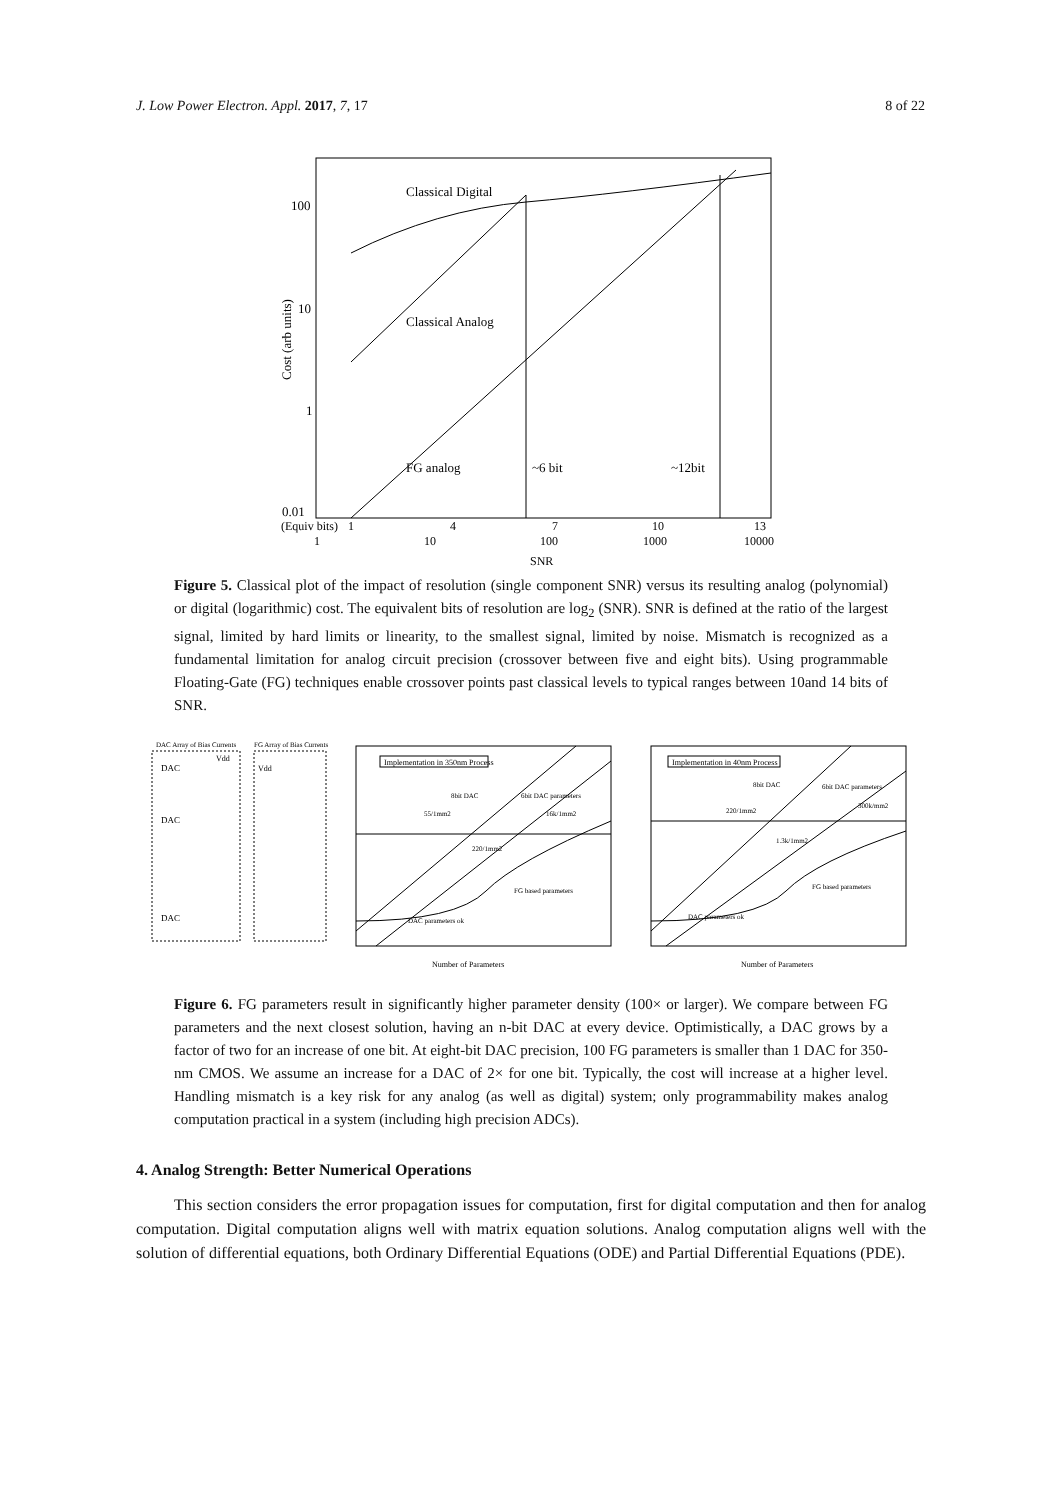J. Low Power Electron. Appl. 2017, 7, 17 8 of 22
Classical Digital
Classical Analog
FG analog
~6 bit
~12bit
100
10
1
0.01
Cost (arb units)
(Equiv bits)
1
4
7
10
13
1
10
100
1000
10000
SNR
Figure 5. Classical plot of the impact of resolution (single component SNR) versus its resulting analog (polynomial) or digital (logarithmic) cost. The equivalent bits of resolution are log<sub>2</sub> (SNR). SNR is defined at the ratio of the largest signal, limited by hard limits or linearity, to the smallest signal, limited by noise. Mismatch is recognized as a fundamental limitation for analog circuit precision (crossover between five and eight bits). Using programmable Floating-Gate (FG) techniques enable crossover points past classical levels to typical ranges between 10and 14 bits of SNR.
DAC Array of Bias Currents
FG Array of Bias Currents
DAC
DAC
DAC
Vdd
Vdd
Implementation in 350nm Process
8bit DAC
6bit DAC parameters
55/1mm2
16k/1mm2
220/1mm2
FG based parameters
DAC parameters ok
Number of Parameters
Implementation in 40nm Process
8bit DAC
6bit DAC parameters
220/1mm2
300k/mm2
1.3k/1mm2
FG based parameters
DAC parameters ok
Number of Parameters
Figure 6. FG parameters result in significantly higher parameter density (100× or larger). We compare between FG parameters and the next closest solution, having an n-bit DAC at every device. Optimistically, a DAC grows by a factor of two for an increase of one bit. At eight-bit DAC precision, 100 FG parameters is smaller than 1 DAC for 350-nm CMOS. We assume an increase for a DAC of 2× for one bit. Typically, the cost will increase at a higher level. Handling mismatch is a key risk for any analog (as well as digital) system; only programmability makes analog computation practical in a system (including high precision ADCs).
4. Analog Strength: Better Numerical Operations
This section considers the error propagation issues for computation, first for digital computation and then for analog computation. Digital computation aligns well with matrix equation solutions. Analog computation aligns well with the solution of differential equations, both Ordinary Differential Equations (ODE) and Partial Differential Equations (PDE).